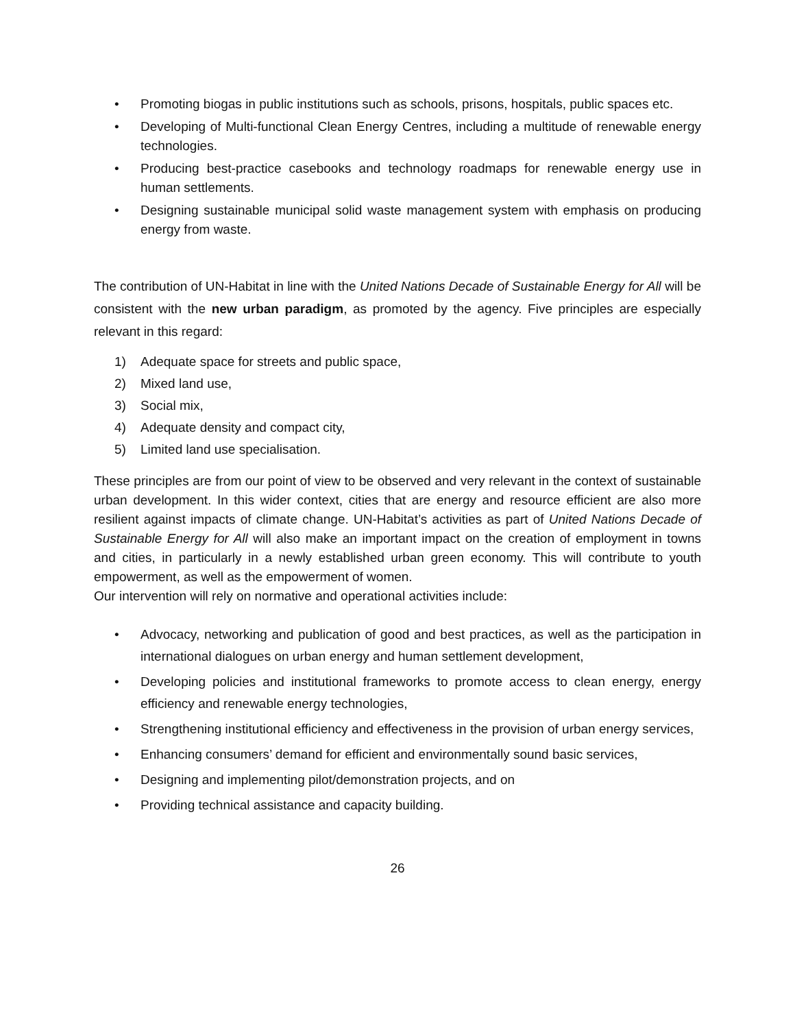• Promoting biogas in public institutions such as schools, prisons, hospitals, public spaces etc.
• Developing of Multi-functional Clean Energy Centres, including a multitude of renewable energy technologies.
• Producing best-practice casebooks and technology roadmaps for renewable energy use in human settlements.
• Designing sustainable municipal solid waste management system with emphasis on producing energy from waste.
The contribution of UN-Habitat in line with the United Nations Decade of Sustainable Energy for All will be consistent with the new urban paradigm, as promoted by the agency. Five principles are especially relevant in this regard:
1) Adequate space for streets and public space,
2) Mixed land use,
3) Social mix,
4) Adequate density and compact city,
5) Limited land use specialisation.
These principles are from our point of view to be observed and very relevant in the context of sustainable urban development. In this wider context, cities that are energy and resource efficient are also more resilient against impacts of climate change. UN-Habitat’s activities as part of United Nations Decade of Sustainable Energy for All will also make an important impact on the creation of employment in towns and cities, in particularly in a newly established urban green economy. This will contribute to youth empowerment, as well as the empowerment of women.
Our intervention will rely on normative and operational activities include:
• Advocacy, networking and publication of good and best practices, as well as the participation in international dialogues on urban energy and human settlement development,
• Developing policies and institutional frameworks to promote access to clean energy, energy efficiency and renewable energy technologies,
• Strengthening institutional efficiency and effectiveness in the provision of urban energy services,
• Enhancing consumers’ demand for efficient and environmentally sound basic services,
• Designing and implementing pilot/demonstration projects, and on
• Providing technical assistance and capacity building.
26